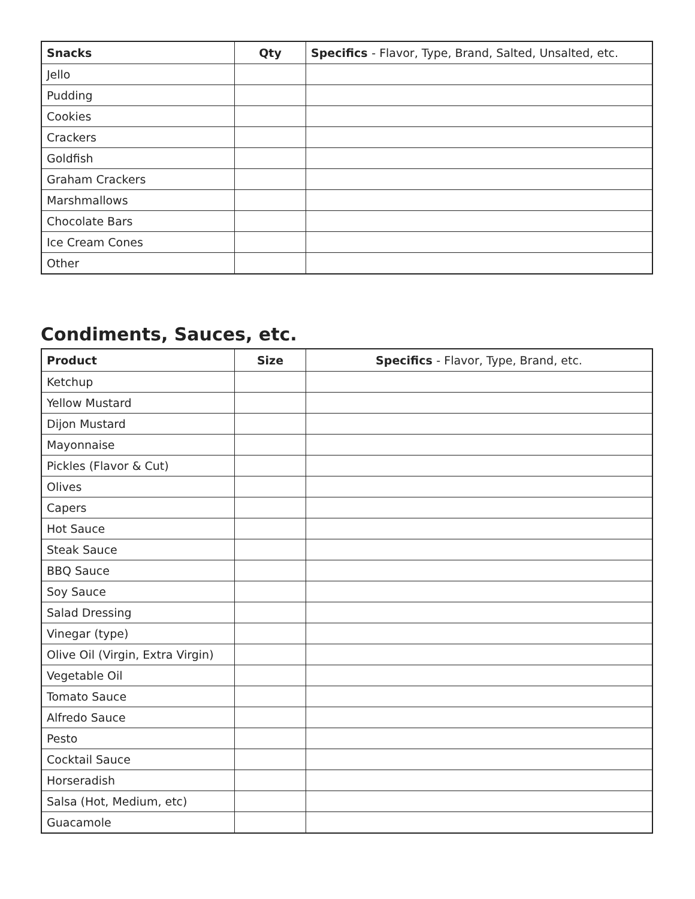| Snacks | Qty | Specifics - Flavor, Type, Brand, Salted, Unsalted, etc. |
| --- | --- | --- |
| Jello | | |
| Pudding | | |
| Cookies | | |
| Crackers | | |
| Goldfish | | |
| Graham Crackers | | |
| Marshmallows | | |
| Chocolate Bars | | |
| Ice Cream Cones | | |
| Other | | |
Condiments, Sauces, etc.
| Product | Size | Specifics - Flavor, Type, Brand, etc. |
| --- | --- | --- |
| Ketchup | | |
| Yellow Mustard | | |
| Dijon Mustard | | |
| Mayonnaise | | |
| Pickles (Flavor & Cut) | | |
| Olives | | |
| Capers | | |
| Hot Sauce | | |
| Steak Sauce | | |
| BBQ Sauce | | |
| Soy Sauce | | |
| Salad Dressing | | |
| Vinegar (type) | | |
| Olive Oil (Virgin, Extra Virgin) | | |
| Vegetable Oil | | |
| Tomato Sauce | | |
| Alfredo Sauce | | |
| Pesto | | |
| Cocktail Sauce | | |
| Horseradish | | |
| Salsa (Hot, Medium, etc) | | |
| Guacamole | | |